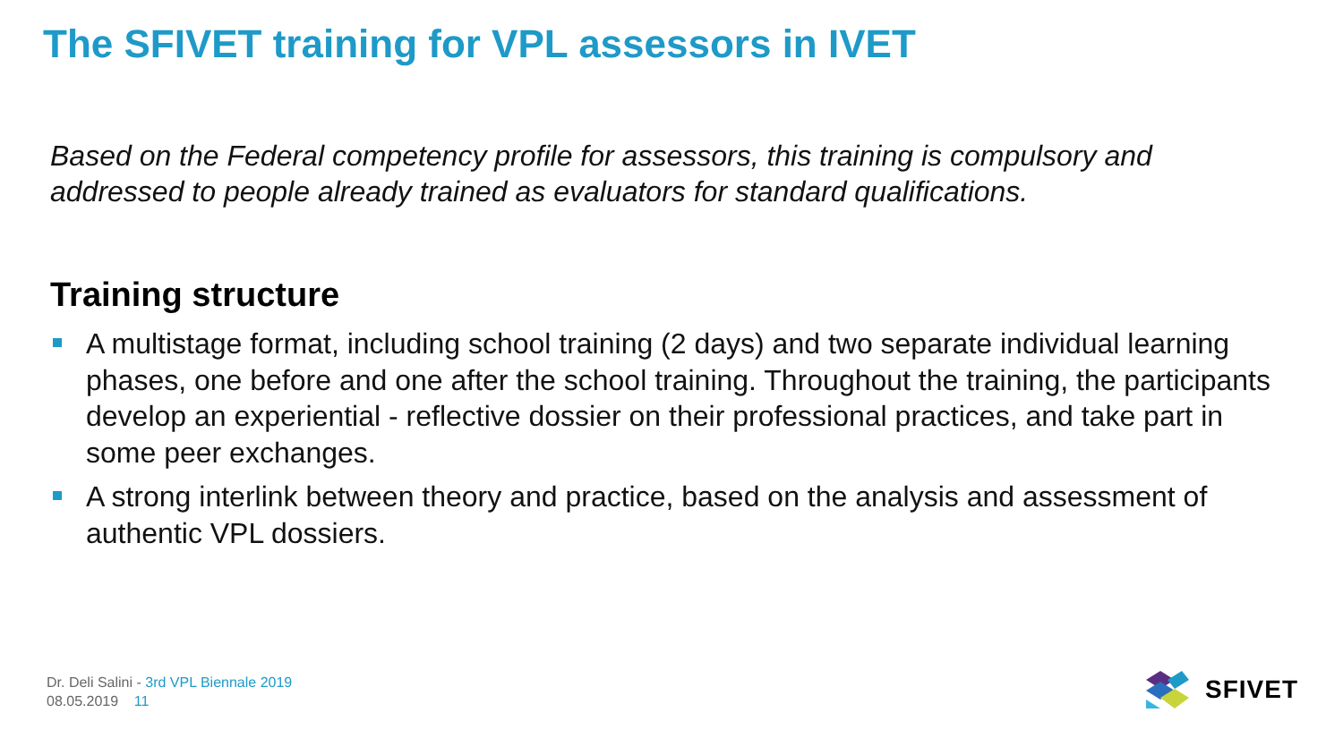The SFIVET training for VPL assessors in IVET
Based on the Federal competency profile for assessors, this training is compulsory and addressed to people already trained as evaluators for standard qualifications.
Training structure
A multistage format, including school training (2 days) and two separate individual learning phases, one before and one after the school training. Throughout the training, the participants develop an experiential - reflective dossier on their professional practices, and take part in some peer exchanges.
A strong interlink between theory and practice, based on the analysis and assessment of authentic VPL dossiers.
Dr. Deli Salini - 3rd VPL Biennale 2019
08.05.2019 11
SFIVET